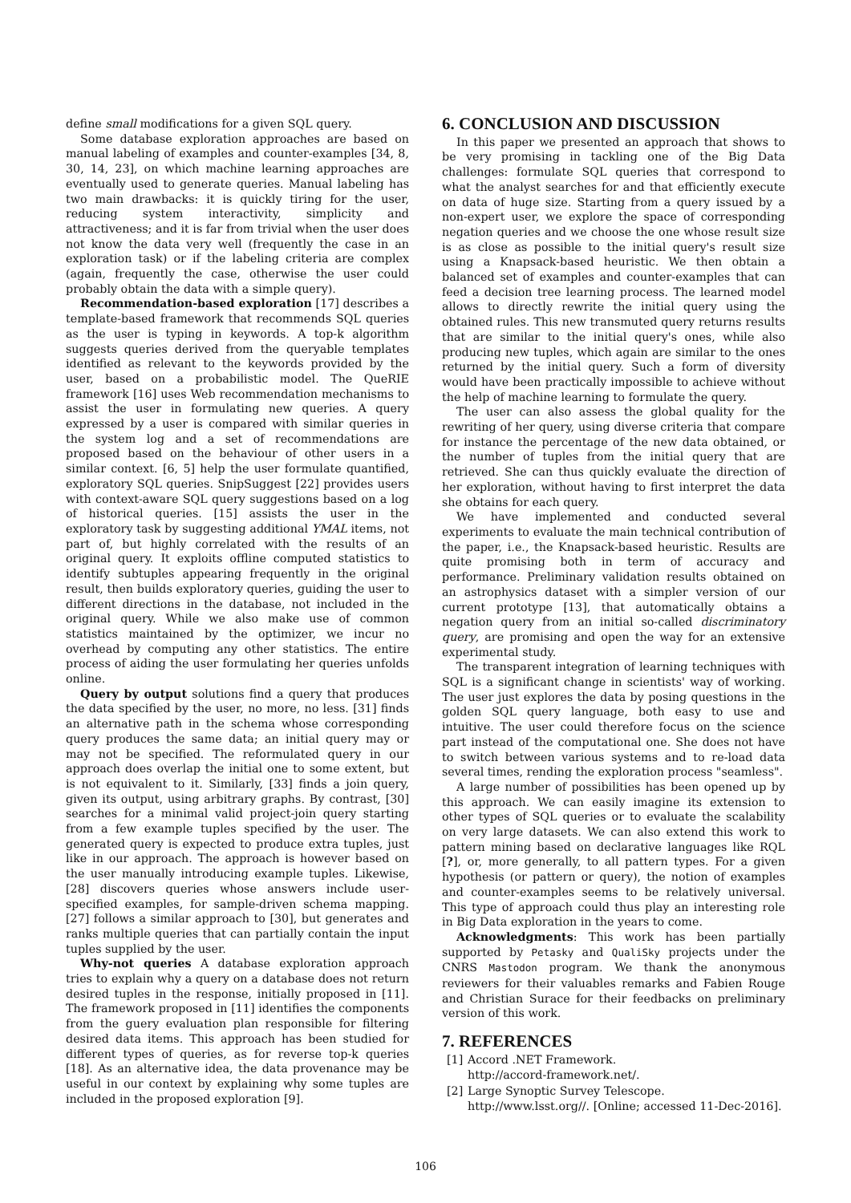define small modifications for a given SQL query.
Some database exploration approaches are based on manual labeling of examples and counter-examples [34, 8, 30, 14, 23], on which machine learning approaches are eventually used to generate queries. Manual labeling has two main drawbacks: it is quickly tiring for the user, reducing system interactivity, simplicity and attractiveness; and it is far from trivial when the user does not know the data very well (frequently the case in an exploration task) or if the labeling criteria are complex (again, frequently the case, otherwise the user could probably obtain the data with a simple query).
Recommendation-based exploration [17] describes a template-based framework that recommends SQL queries as the user is typing in keywords. A top-k algorithm suggests queries derived from the queryable templates identified as relevant to the keywords provided by the user, based on a probabilistic model. The QueRIE framework [16] uses Web recommendation mechanisms to assist the user in formulating new queries. A query expressed by a user is compared with similar queries in the system log and a set of recommendations are proposed based on the behaviour of other users in a similar context. [6, 5] help the user formulate quantified, exploratory SQL queries. SnipSuggest [22] provides users with context-aware SQL query suggestions based on a log of historical queries. [15] assists the user in the exploratory task by suggesting additional YMAL items, not part of, but highly correlated with the results of an original query. It exploits offline computed statistics to identify subtuples appearing frequently in the original result, then builds exploratory queries, guiding the user to different directions in the database, not included in the original query. While we also make use of common statistics maintained by the optimizer, we incur no overhead by computing any other statistics. The entire process of aiding the user formulating her queries unfolds online.
Query by output solutions find a query that produces the data specified by the user, no more, no less. [31] finds an alternative path in the schema whose corresponding query produces the same data; an initial query may or may not be specified. The reformulated query in our approach does overlap the initial one to some extent, but is not equivalent to it. Similarly, [33] finds a join query, given its output, using arbitrary graphs. By contrast, [30] searches for a minimal valid project-join query starting from a few example tuples specified by the user. The generated query is expected to produce extra tuples, just like in our approach. The approach is however based on the user manually introducing example tuples. Likewise, [28] discovers queries whose answers include user-specified examples, for sample-driven schema mapping. [27] follows a similar approach to [30], but generates and ranks multiple queries that can partially contain the input tuples supplied by the user.
Why-not queries A database exploration approach tries to explain why a query on a database does not return desired tuples in the response, initially proposed in [11]. The framework proposed in [11] identifies the components from the guery evaluation plan responsible for filtering desired data items. This approach has been studied for different types of queries, as for reverse top-k queries [18]. As an alternative idea, the data provenance may be useful in our context by explaining why some tuples are included in the proposed exploration [9].
6. CONCLUSION AND DISCUSSION
In this paper we presented an approach that shows to be very promising in tackling one of the Big Data challenges: formulate SQL queries that correspond to what the analyst searches for and that efficiently execute on data of huge size. Starting from a query issued by a non-expert user, we explore the space of corresponding negation queries and we choose the one whose result size is as close as possible to the initial query's result size using a Knapsack-based heuristic. We then obtain a balanced set of examples and counter-examples that can feed a decision tree learning process. The learned model allows to directly rewrite the initial query using the obtained rules. This new transmuted query returns results that are similar to the initial query's ones, while also producing new tuples, which again are similar to the ones returned by the initial query. Such a form of diversity would have been practically impossible to achieve without the help of machine learning to formulate the query.
The user can also assess the global quality for the rewriting of her query, using diverse criteria that compare for instance the percentage of the new data obtained, or the number of tuples from the initial query that are retrieved. She can thus quickly evaluate the direction of her exploration, without having to first interpret the data she obtains for each query.
We have implemented and conducted several experiments to evaluate the main technical contribution of the paper, i.e., the Knapsack-based heuristic. Results are quite promising both in term of accuracy and performance. Preliminary validation results obtained on an astrophysics dataset with a simpler version of our current prototype [13], that automatically obtains a negation query from an initial so-called discriminatory query, are promising and open the way for an extensive experimental study.
The transparent integration of learning techniques with SQL is a significant change in scientists' way of working. The user just explores the data by posing questions in the golden SQL query language, both easy to use and intuitive. The user could therefore focus on the science part instead of the computational one. She does not have to switch between various systems and to re-load data several times, rending the exploration process "seamless".
A large number of possibilities has been opened up by this approach. We can easily imagine its extension to other types of SQL queries or to evaluate the scalability on very large datasets. We can also extend this work to pattern mining based on declarative languages like RQL [?], or, more generally, to all pattern types. For a given hypothesis (or pattern or query), the notion of examples and counter-examples seems to be relatively universal. This type of approach could thus play an interesting role in Big Data exploration in the years to come.
Acknowledgments: This work has been partially supported by Petasky and QualiSky projects under the CNRS Mastodon program. We thank the anonymous reviewers for their valuables remarks and Fabien Rouge and Christian Surace for their feedbacks on preliminary version of this work.
7. REFERENCES
[1] Accord .NET Framework.
http://accord-framework.net/.
[2] Large Synoptic Survey Telescope.
http://www.lsst.org//. [Online; accessed 11-Dec-2016].
106